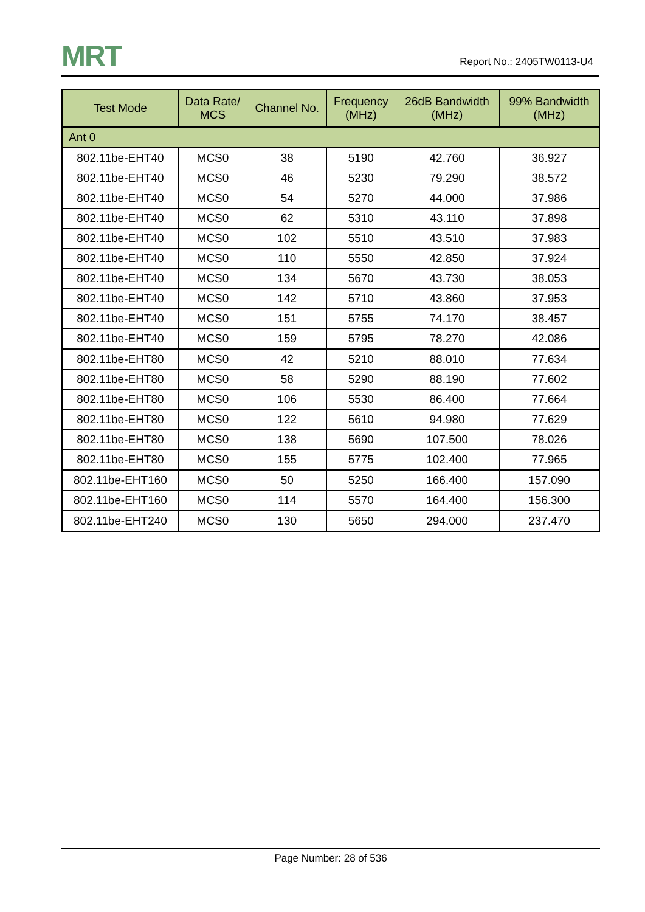MRT Report No.: 2405TW0113-U4
| Test Mode | Data Rate/ MCS | Channel No. | Frequency (MHz) | 26dB Bandwidth (MHz) | 99% Bandwidth (MHz) |
| --- | --- | --- | --- | --- | --- |
| Ant 0 | | | | | |
| 802.11be-EHT40 | MCS0 | 38 | 5190 | 42.760 | 36.927 |
| 802.11be-EHT40 | MCS0 | 46 | 5230 | 79.290 | 38.572 |
| 802.11be-EHT40 | MCS0 | 54 | 5270 | 44.000 | 37.986 |
| 802.11be-EHT40 | MCS0 | 62 | 5310 | 43.110 | 37.898 |
| 802.11be-EHT40 | MCS0 | 102 | 5510 | 43.510 | 37.983 |
| 802.11be-EHT40 | MCS0 | 110 | 5550 | 42.850 | 37.924 |
| 802.11be-EHT40 | MCS0 | 134 | 5670 | 43.730 | 38.053 |
| 802.11be-EHT40 | MCS0 | 142 | 5710 | 43.860 | 37.953 |
| 802.11be-EHT40 | MCS0 | 151 | 5755 | 74.170 | 38.457 |
| 802.11be-EHT40 | MCS0 | 159 | 5795 | 78.270 | 42.086 |
| 802.11be-EHT80 | MCS0 | 42 | 5210 | 88.010 | 77.634 |
| 802.11be-EHT80 | MCS0 | 58 | 5290 | 88.190 | 77.602 |
| 802.11be-EHT80 | MCS0 | 106 | 5530 | 86.400 | 77.664 |
| 802.11be-EHT80 | MCS0 | 122 | 5610 | 94.980 | 77.629 |
| 802.11be-EHT80 | MCS0 | 138 | 5690 | 107.500 | 78.026 |
| 802.11be-EHT80 | MCS0 | 155 | 5775 | 102.400 | 77.965 |
| 802.11be-EHT160 | MCS0 | 50 | 5250 | 166.400 | 157.090 |
| 802.11be-EHT160 | MCS0 | 114 | 5570 | 164.400 | 156.300 |
| 802.11be-EHT240 | MCS0 | 130 | 5650 | 294.000 | 237.470 |
Page Number: 28 of 536